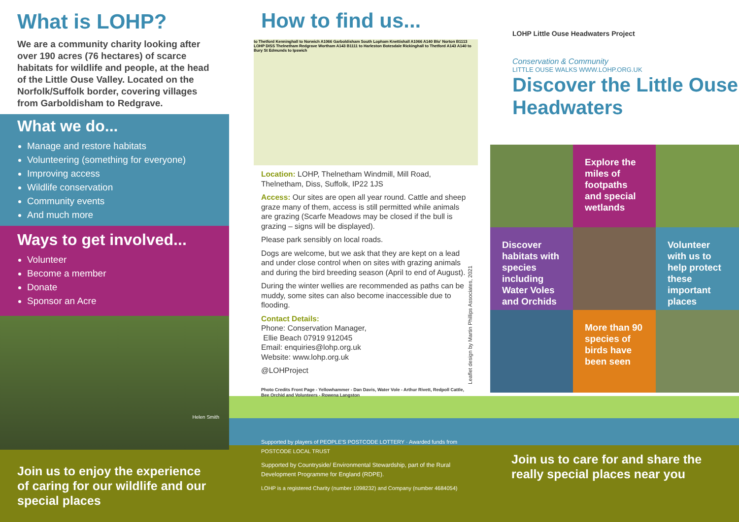What is LOHP?
We are a community charity looking after over 190 acres (76 hectares) of scarce habitats for wildlife and people, at the head of the Little Ouse Valley. Located on the Norfolk/Suffolk border, covering villages from Garboldisham to Redgrave.
What we do...
Manage and restore habitats
Volunteering (something for everyone)
Improving access
Wildlife conservation
Community events
And much more
Ways to get involved...
Volunteer
Become a member
Donate
Sponsor an Acre
Helen Smith
Join us to enjoy the experience of caring for our wildlife and our special places
How to find us...
to Thetford Kenninghall to Norwich A1066 Garboldisham South Lopham Knettishall A1066 A140 Blo' Norton B1113 LOHP DISS Thelnetham Redgrave Wortham A143 B1111 to Harleston Botesdale Rickinghall to Thetford A143 A140 to Bury St Edmunds to Ipswich
Location: LOHP, Thelnetham Windmill, Mill Road, Thelnetham, Diss, Suffolk, IP22 1JS
Access: Our sites are open all year round. Cattle and sheep graze many of them, access is still permitted while animals are grazing (Scarfe Meadows may be closed if the bull is grazing – signs will be displayed).
Please park sensibly on local roads.
Dogs are welcome, but we ask that they are kept on a lead and under close control when on sites with grazing animals and during the bird breeding season (April to end of August).
During the winter wellies are recommended as paths can be muddy, some sites can also become inaccessible due to flooding.
Contact Details:
Phone: Conservation Manager,
Ellie Beach 07919 912045
Email: enquiries@lohp.org.uk
Website: www.lohp.org.uk
@LOHProject
Photo Credits Front Page - Yellowhammer - Dan Davis, Water Vole - Arthur Rivett, Redpoll Cattle, Bee Orchid and Volunteers - Rowena Langston
Supported by players of PEOPLE'S POSTCODE LOTTERY · Awarded funds from POSTCODE LOCAL TRUST
Supported by Countryside/ Environmental Stewardship, part of the Rural Development Programme for England (RDPE).
LOHP is a registered Charity (number 1098232) and Company (number 4684054)
Leaflet design by Martin Phillips Associates, 2021
LOHP Little Ouse Headwaters Project
Conservation & Community
LITTLE OUSE WALKS WWW.LOHP.ORG.UK
Discover the Little Ouse Headwaters
Explore the miles of footpaths and special wetlands
Discover habitats with species including Water Voles and Orchids
Volunteer with us to help protect these important places
More than 90 species of birds have been seen
Join us to care for and share the really special places near you